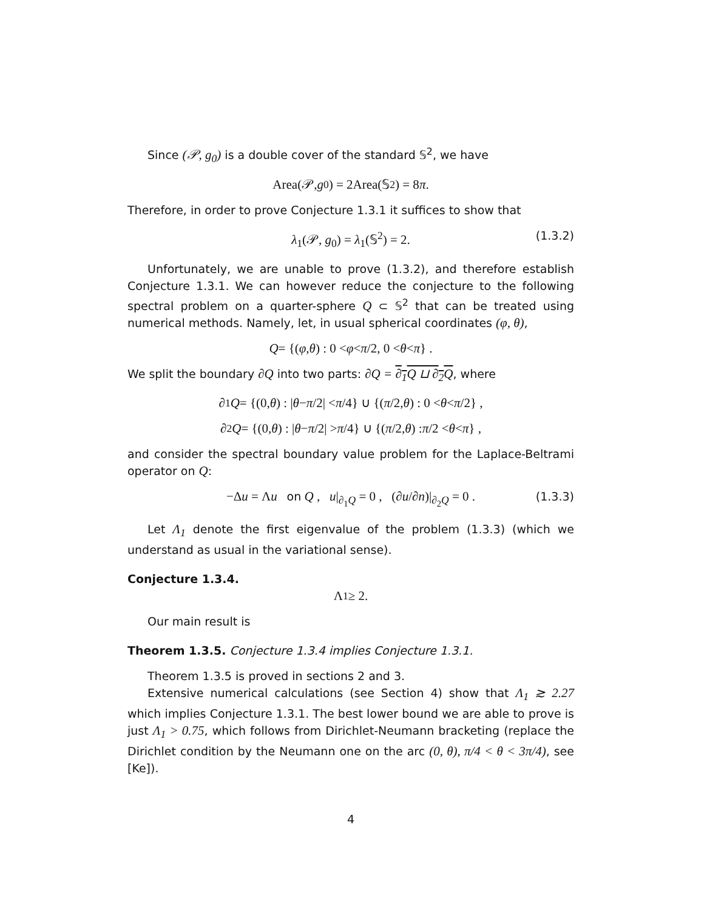Since (𝒫, g<sub>0</sub>) is a double cover of the standard 𝕊<sup>2</sup>, we have
Area(𝒫, g<sub>0</sub>) = 2Area(𝕊<sup>2</sup>) = 8 π.
Therefore, in order to prove Conjecture 1.3.1 it suffices to show that
λ<sub>1</sub>(𝒫, g<sub>0</sub>) = λ<sub>1</sub>(𝕊<sup>2</sup>) = 2. (1.3.2)
Unfortunately, we are unable to prove (1.3.2), and therefore establish Conjecture 1.3.1. We can however reduce the conjecture to the following spectral problem on a quarter-sphere Q ⊂ 𝕊<sup>2</sup> that can be treated using numerical methods. Namely, let, in usual spherical coordinates (φ, θ),
Q = {(φ, θ) : 0 < φ < π /2, 0 < θ < π } .
We split the boundary ∂Q into two parts: ∂Q = ∂<sub>1</sub>Q ⊔ ∂<sub>2</sub>Q, where
∂<sub>1</sub> Q = {(0, θ) : | θ − π /2| < π /4} ∪ {(π /2, θ) : 0 < θ < π /2} ,
∂<sub>2</sub> Q = {(0, θ) : | θ − π /2| > π /4} ∪ {(π /2, θ) : π /2 < θ < π } ,
and consider the spectral boundary value problem for the Laplace-Beltrami operator on Q:
−Δu = Λu on Q , u|<sub>∂<sub>1</sub>Q</sub> = 0 , (∂u/∂n)|<sub>∂<sub>2</sub>Q</sub> = 0 . (1.3.3)
Let Λ<sub>1</sub> denote the first eigenvalue of the problem (1.3.3) (which we understand as usual in the variational sense).
Conjecture 1.3.4.
Λ<sub>1</sub> ≥ 2.
Our main result is
Theorem 1.3.5. Conjecture 1.3.4 implies Conjecture 1.3.1.
Theorem 1.3.5 is proved in sections 2 and 3.
Extensive numerical calculations (see Section 4) show that Λ<sub>1</sub> ≳ 2.27 which implies Conjecture 1.3.1. The best lower bound we are able to prove is just Λ<sub>1</sub> > 0.75, which follows from Dirichlet-Neumann bracketing (replace the Dirichlet condition by the Neumann one on the arc (0, θ), π/4 < θ < 3π/4), see [Ke]).
4